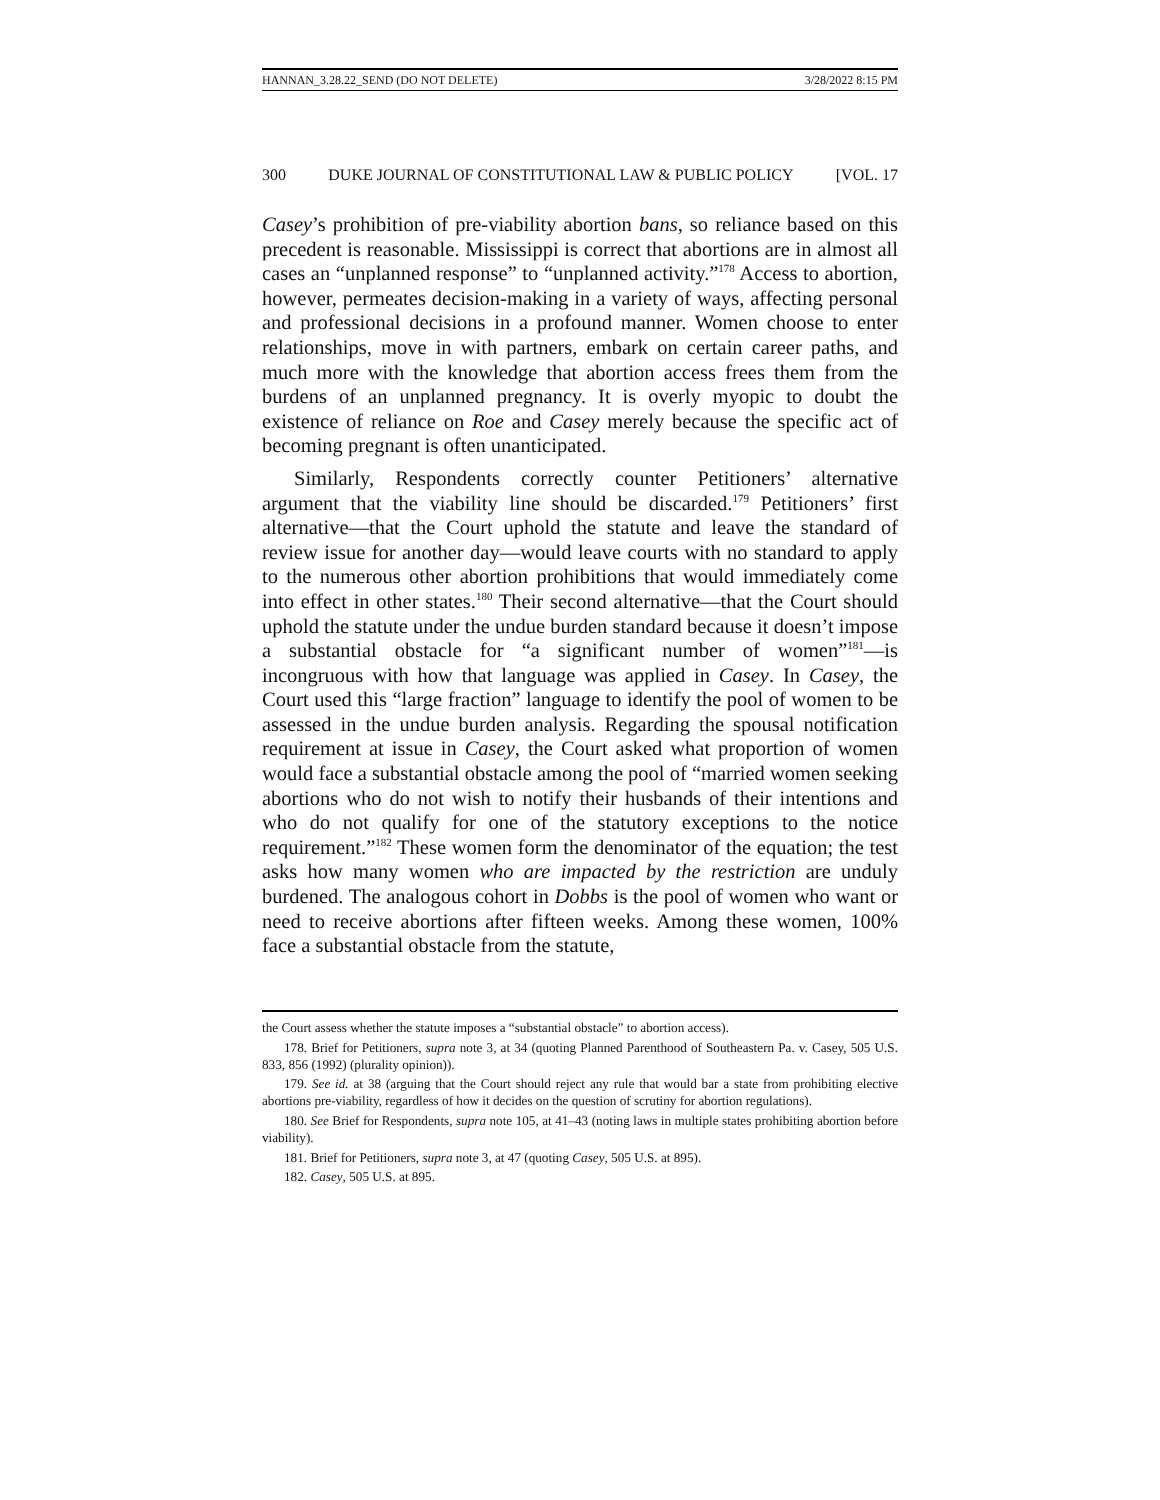HANNAN_3.28.22_SEND (DO NOT DELETE) 3/28/2022 8:15 PM
300 DUKE JOURNAL OF CONSTITUTIONAL LAW & PUBLIC POLICY [VOL. 17
Casey’s prohibition of pre-viability abortion bans, so reliance based on this precedent is reasonable. Mississippi is correct that abortions are in almost all cases an “unplanned response” to “unplanned activity.”<sup>178</sup> Access to abortion, however, permeates decision-making in a variety of ways, affecting personal and professional decisions in a profound manner. Women choose to enter relationships, move in with partners, embark on certain career paths, and much more with the knowledge that abortion access frees them from the burdens of an unplanned pregnancy. It is overly myopic to doubt the existence of reliance on Roe and Casey merely because the specific act of becoming pregnant is often unanticipated.
Similarly, Respondents correctly counter Petitioners’ alternative argument that the viability line should be discarded.<sup>179</sup> Petitioners’ first alternative—that the Court uphold the statute and leave the standard of review issue for another day—would leave courts with no standard to apply to the numerous other abortion prohibitions that would immediately come into effect in other states.<sup>180</sup> Their second alternative—that the Court should uphold the statute under the undue burden standard because it doesn’t impose a substantial obstacle for “a significant number of women”<sup>181</sup>—is incongruous with how that language was applied in Casey. In Casey, the Court used this “large fraction” language to identify the pool of women to be assessed in the undue burden analysis. Regarding the spousal notification requirement at issue in Casey, the Court asked what proportion of women would face a substantial obstacle among the pool of “married women seeking abortions who do not wish to notify their husbands of their intentions and who do not qualify for one of the statutory exceptions to the notice requirement.”<sup>182</sup> These women form the denominator of the equation; the test asks how many women who are impacted by the restriction are unduly burdened. The analogous cohort in Dobbs is the pool of women who want or need to receive abortions after fifteen weeks. Among these women, 100% face a substantial obstacle from the statute,
the Court assess whether the statute imposes a “substantial obstacle” to abortion access).
178. Brief for Petitioners, supra note 3, at 34 (quoting Planned Parenthood of Southeastern Pa. v. Casey, 505 U.S. 833, 856 (1992) (plurality opinion)).
179. See id. at 38 (arguing that the Court should reject any rule that would bar a state from prohibiting elective abortions pre-viability, regardless of how it decides on the question of scrutiny for abortion regulations).
180. See Brief for Respondents, supra note 105, at 41–43 (noting laws in multiple states prohibiting abortion before viability).
181. Brief for Petitioners, supra note 3, at 47 (quoting Casey, 505 U.S. at 895).
182. Casey, 505 U.S. at 895.